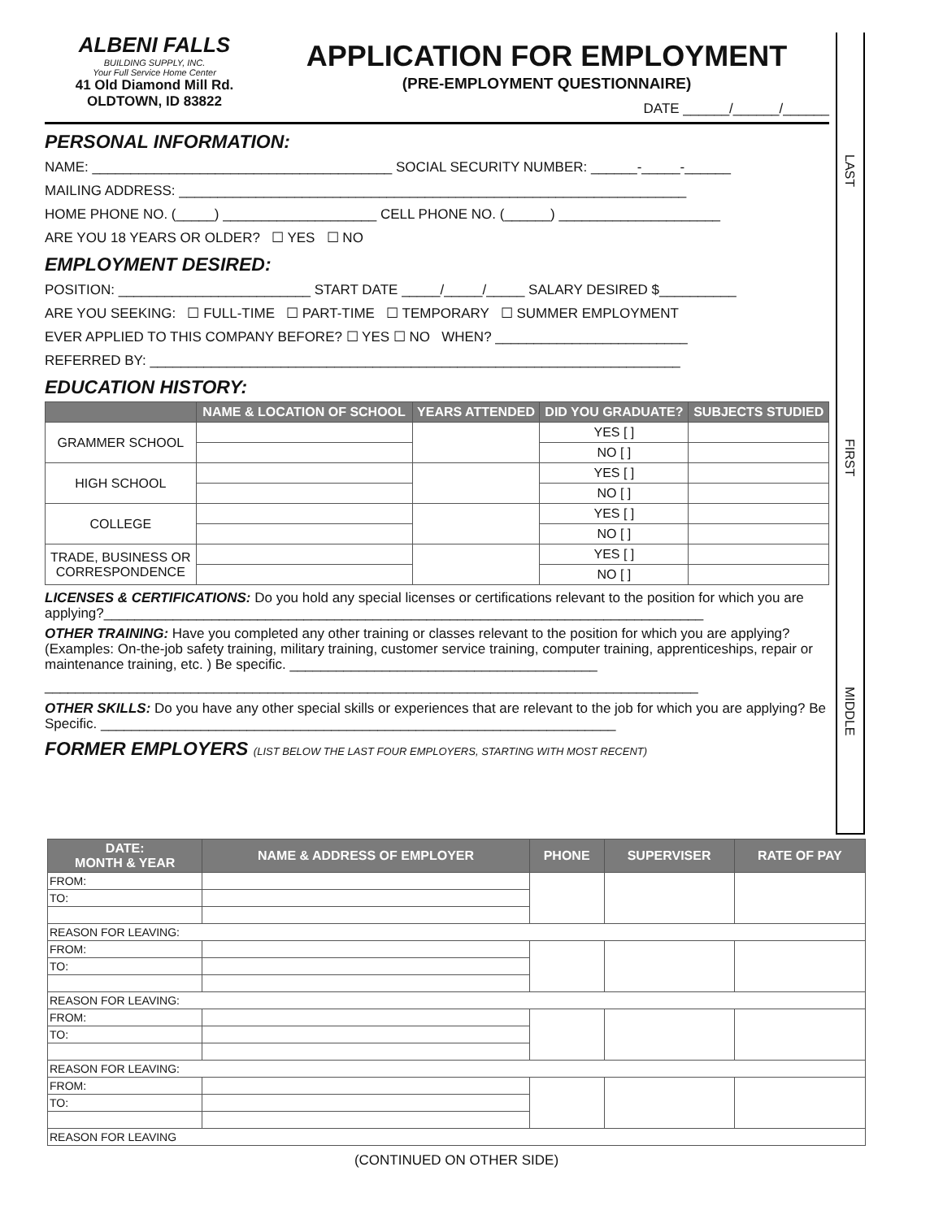ALBENI FALLS
BUILDING SUPPLY, INC.
Your Full Service Home Center
41 Old Diamond Mill Rd.
OLDTOWN, ID 83822
APPLICATION FOR EMPLOYMENT
(PRE-EMPLOYMENT QUESTIONNAIRE)
DATE ______/______/______
PERSONAL INFORMATION:
NAME: _______________________________________ SOCIAL SECURITY NUMBER: ______-_____-______
MAILING ADDRESS: __________________________________________________________________
HOME PHONE NO. (_____) ____________________ CELL PHONE NO. (______) _____________________
ARE YOU 18 YEARS OR OLDER? ☐ YES ☐ NO
EMPLOYMENT DESIRED:
POSITION: _________________________ START DATE _____/_____/_____ SALARY DESIRED $__________
ARE YOU SEEKING: ☐ FULL-TIME ☐ PART-TIME ☐ TEMPORARY ☐ SUMMER EMPLOYMENT
EVER APPLIED TO THIS COMPANY BEFORE? ☐ YES ☐ NO WHEN? _________________________
REFERRED BY: _____________________________________________________________________
EDUCATION HISTORY:
| | NAME & LOCATION OF SCHOOL | YEARS ATTENDED | DID YOU GRADUATE? | SUBJECTS STUDIED |
| --- | --- | --- | --- | --- |
| GRAMMER SCHOOL | | | YES [ ] | |
| | | | NO [ ] | |
| HIGH SCHOOL | | | YES [ ] | |
| | | | NO [ ] | |
| COLLEGE | | | YES [ ] | |
| | | | NO [ ] | |
| TRADE, BUSINESS OR CORRESPONDENCE | | | YES [ ] | |
| | | | NO [ ] | |
LICENSES & CERTIFICATIONS: Do you hold any special licenses or certifications relevant to the position for which you are applying?______________________________________________________________________________
OTHER TRAINING: Have you completed any other training or classes relevant to the position for which you are applying? (Examples: On-the-job safety training, military training, customer service training, computer training, apprenticeships, repair or maintenance training, etc. ) Be specific. ________________________________________
_____________________________________________________________________________________
OTHER SKILLS: Do you have any other special skills or experiences that are relevant to the job for which you are applying? Be Specific. ___________________________________________________________________
FORMER EMPLOYERS (LIST BELOW THE LAST FOUR EMPLOYERS, STARTING WITH MOST RECENT)
LAST
FIRST
MIDDLE
| DATE: MONTH & YEAR | NAME & ADDRESS OF EMPLOYER | PHONE | SUPERVISER | RATE OF PAY |
| --- | --- | --- | --- | --- |
| FROM: | | | | |
| TO: | | | | |
| REASON FOR LEAVING: | | | | |
| FROM: | | | | |
| TO: | | | | |
| REASON FOR LEAVING: | | | | |
| FROM: | | | | |
| TO: | | | | |
| REASON FOR LEAVING: | | | | |
| FROM: | | | | |
| TO: | | | | |
| REASON FOR LEAVING | | | | |
(CONTINUED ON OTHER SIDE)